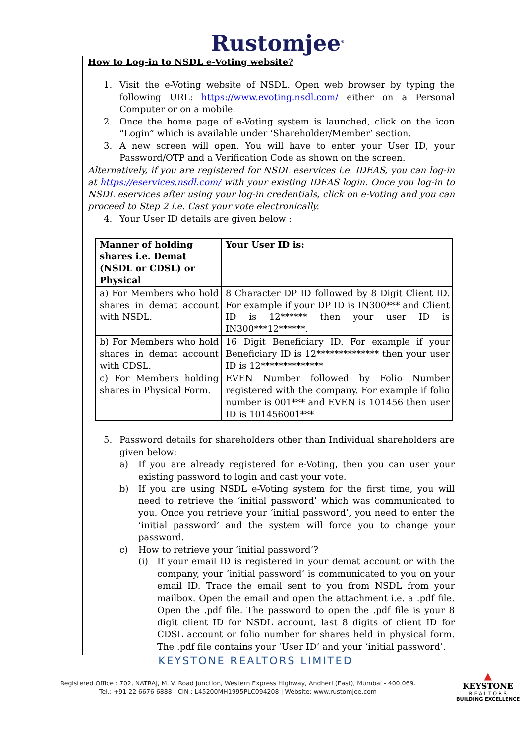Rustomjee<sup>®</sup>
How to Log-in to NSDL e-Voting website?
1. Visit the e-Voting website of NSDL. Open web browser by typing the following URL: https://www.evoting.nsdl.com/ either on a Personal Computer or on a mobile.
2. Once the home page of e-Voting system is launched, click on the icon “Login” which is available under ‘Shareholder/Member’ section.
3. A new screen will open. You will have to enter your User ID, your Password/OTP and a Verification Code as shown on the screen.
Alternatively, if you are registered for NSDL eservices i.e. IDEAS, you can log-in at https://eservices.nsdl.com/ with your existing IDEAS login. Once you log-in to NSDL eservices after using your log-in credentials, click on e-Voting and you can proceed to Step 2 i.e. Cast your vote electronically.
4. Your User ID details are given below :
| Manner of holding shares i.e. Demat (NSDL or CDSL) or Physical | Your User ID is: |
| --- | --- |
| a) For Members who hold shares in demat account with NSDL. | 8 Character DP ID followed by 8 Digit Client ID. For example if your DP ID is IN300*** and Client ID is 12****** then your user ID is IN300***12******. |
| b) For Members who hold shares in demat account with CDSL. | 16 Digit Beneficiary ID. For example if your Beneficiary ID is 12************** then your user ID is 12************** |
| c) For Members holding shares in Physical Form. | EVEN Number followed by Folio Number registered with the company. For example if folio number is 001*** and EVEN is 101456 then user ID is 101456001*** |
5. Password details for shareholders other than Individual shareholders are given below:
a) If you are already registered for e-Voting, then you can user your existing password to login and cast your vote.
b) If you are using NSDL e-Voting system for the first time, you will need to retrieve the ‘initial password’ which was communicated to you. Once you retrieve your ‘initial password’, you need to enter the ‘initial password’ and the system will force you to change your password.
c) How to retrieve your ‘initial password’?
(i) If your email ID is registered in your demat account or with the company, your ‘initial password’ is communicated to you on your email ID. Trace the email sent to you from NSDL from your mailbox. Open the email and open the attachment i.e. a .pdf file. Open the .pdf file. The password to open the .pdf file is your 8 digit client ID for NSDL account, last 8 digits of client ID for CDSL account or folio number for shares held in physical form. The .pdf file contains your ‘User ID’ and your ‘initial password’.
KEYSTONE REALTORS LIMITED
Registered Office : 702, NATRAJ, M. V. Road Junction, Western Express Highway, Andheri (East), Mumbai - 400 069.
Tel.: +91 22 6676 6888 | CIN : L45200MH1995PLC094208 | Website: www.rustomjee.com
▲
KEYSTONE
R E A L T O R S
BUILDING EXCELLENCE